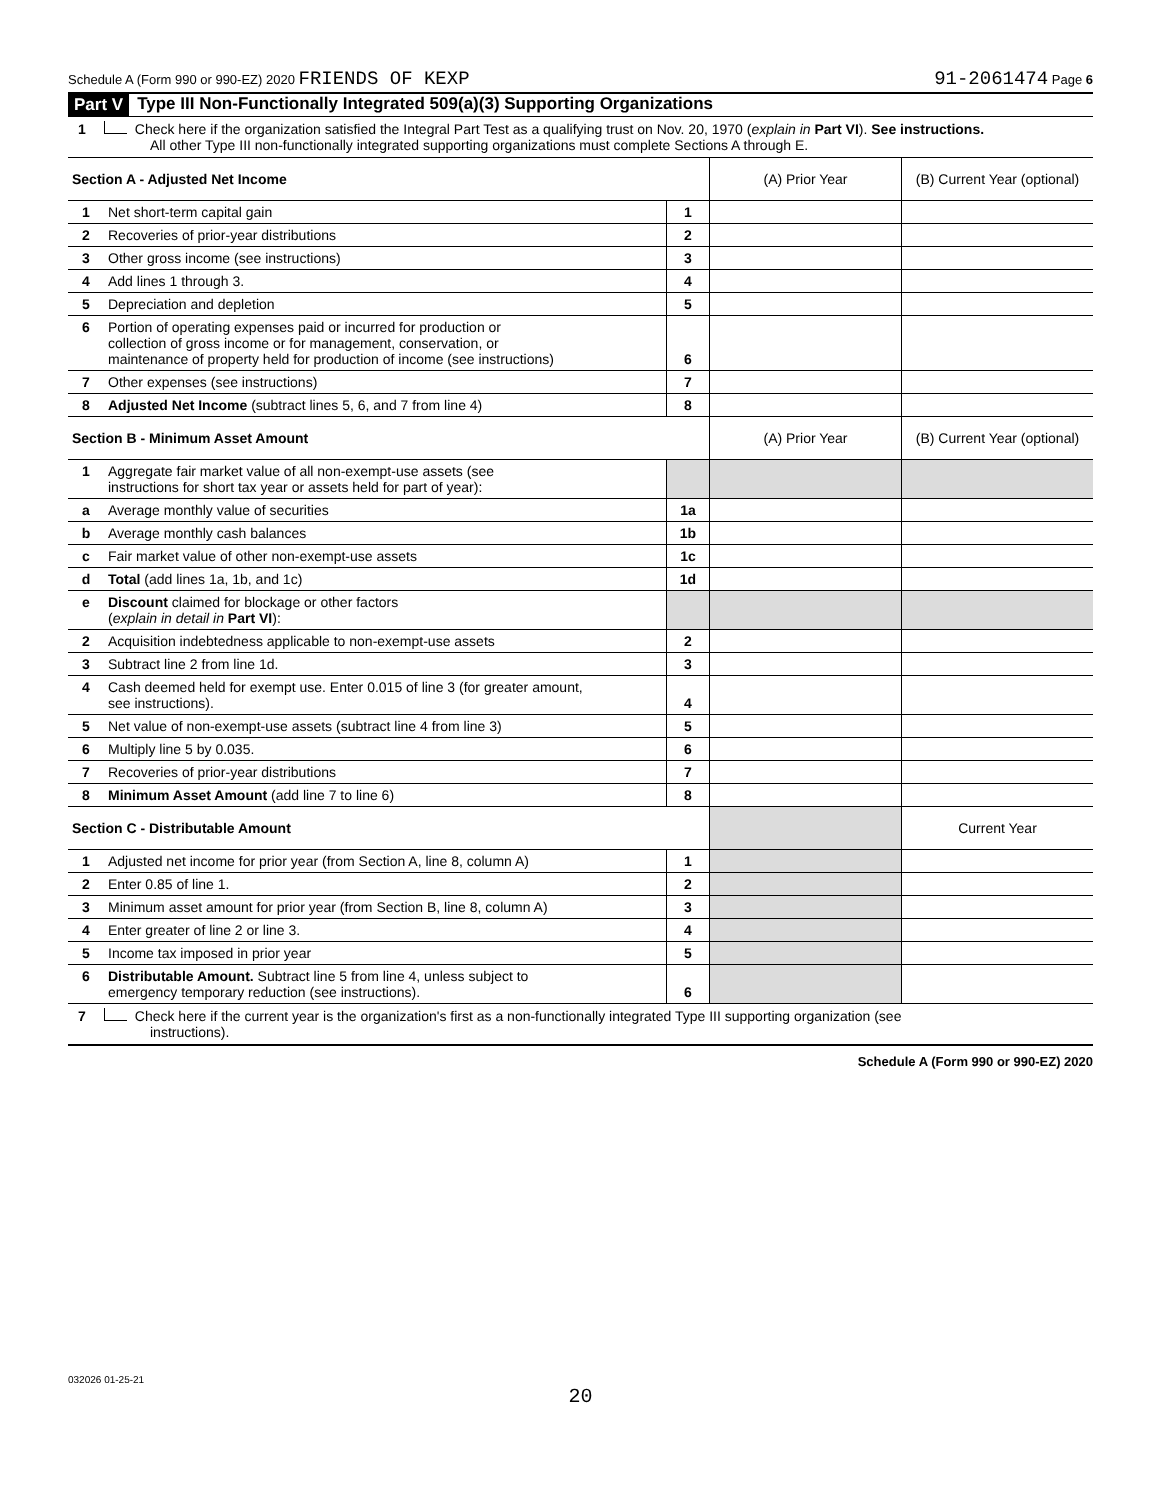Schedule A (Form 990 or 990-EZ) 2020 FRIENDS OF KEXP 91-2061474 Page 6
Part V Type III Non-Functionally Integrated 509(a)(3) Supporting Organizations
1 Check here if the organization satisfied the Integral Part Test as a qualifying trust on Nov. 20, 1970 (explain in Part VI). See instructions.
All other Type III non-functionally integrated supporting organizations must complete Sections A through E.
| Section A - Adjusted Net Income | | | (A) Prior Year | (B) Current Year (optional) |
| 1 | Net short-term capital gain | 1 | | |
| 2 | Recoveries of prior-year distributions | 2 | | |
| 3 | Other gross income (see instructions) | 3 | | |
| 4 | Add lines 1 through 3. | 4 | | |
| 5 | Depreciation and depletion | 5 | | |
| 6 | Portion of operating expenses paid or incurred for production or collection of gross income or for management, conservation, or maintenance of property held for production of income (see instructions) | 6 | | |
| 7 | Other expenses (see instructions) | 7 | | |
| 8 | Adjusted Net Income (subtract lines 5, 6, and 7 from line 4) | 8 | | |
| Section B - Minimum Asset Amount | | | (A) Prior Year | (B) Current Year (optional) |
| 1 | Aggregate fair market value of all non-exempt-use assets (see instructions for short tax year or assets held for part of year): | | | |
| a | Average monthly value of securities | 1a | | |
| b | Average monthly cash balances | 1b | | |
| c | Fair market value of other non-exempt-use assets | 1c | | |
| d | Total (add lines 1a, 1b, and 1c) | 1d | | |
| e | Discount claimed for blockage or other factors ( explain in detail in Part VI ): | | | |
| 2 | Acquisition indebtedness applicable to non-exempt-use assets | 2 | | |
| 3 | Subtract line 2 from line 1d. | 3 | | |
| 4 | Cash deemed held for exempt use. Enter 0.015 of line 3 (for greater amount, see instructions). | 4 | | |
| 5 | Net value of non-exempt-use assets (subtract line 4 from line 3) | 5 | | |
| 6 | Multiply line 5 by 0.035. | 6 | | |
| 7 | Recoveries of prior-year distributions | 7 | | |
| 8 | Minimum Asset Amount (add line 7 to line 6) | 8 | | |
| Section C - Distributable Amount | | | | Current Year |
| 1 | Adjusted net income for prior year (from Section A, line 8, column A) | 1 | | |
| 2 | Enter 0.85 of line 1. | 2 | | |
| 3 | Minimum asset amount for prior year (from Section B, line 8, column A) | 3 | | |
| 4 | Enter greater of line 2 or line 3. | 4 | | |
| 5 | Income tax imposed in prior year | 5 | | |
| 6 | Distributable Amount. Subtract line 5 from line 4, unless subject to emergency temporary reduction (see instructions). | 6 | | |
7 Check here if the current year is the organization's first as a non-functionally integrated Type III supporting organization (see
instructions).
Schedule A (Form 990 or 990-EZ) 2020
032026 01-25-21
20